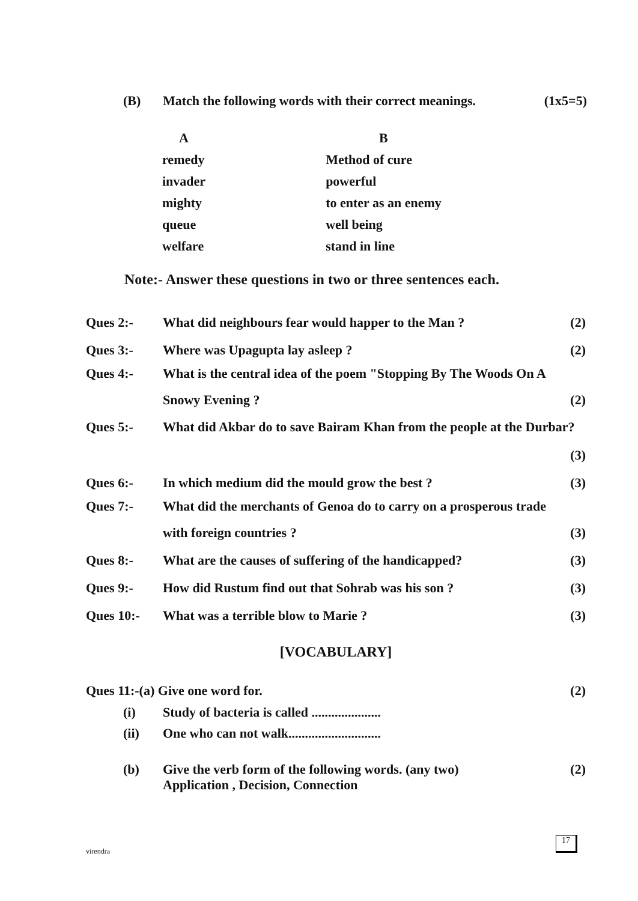(B) Match the following words with their correct meanings.
(1x5=5)
| A | | B |
| --- | --- | --- |
| remedy | | Method of cure |
| invader | | powerful |
| mighty | | to enter as an enemy |
| queue | | well being |
| welfare | | stand in line |
Note:- Answer these questions in two or three sentences each.
Ques 2:- What did neighbours fear would happer to the Man ?
(2)
Ques 3:- Where was Upagupta lay asleep ?
(2)
Ques 4:- What is the central idea of the poem "Stopping By The Woods On A
Snowy Evening ?
(2)
Ques 5:- What did Akbar do to save Bairam Khan from the people at the Durbar?
(3)
Ques 6:- In which medium did the mould grow the best ?
(3)
Ques 7:- What did the merchants of Genoa do to carry on a prosperous trade
with foreign countries ?
(3)
Ques 8:- What are the causes of suffering of the handicapped?
(3)
Ques 9:- How did Rustum find out that Sohrab was his son ?
(3)
Ques 10:- What was a terrible blow to Marie ?
(3)
[VOCABULARY]
Ques 11:-(a) Give one word for.
(2)
(i) Study of bacteria is called .....................
(ii) One who can not walk............................
(b) Give the verb form of the following words. (any two)
Application , Decision, Connection
(2)
virendra
17